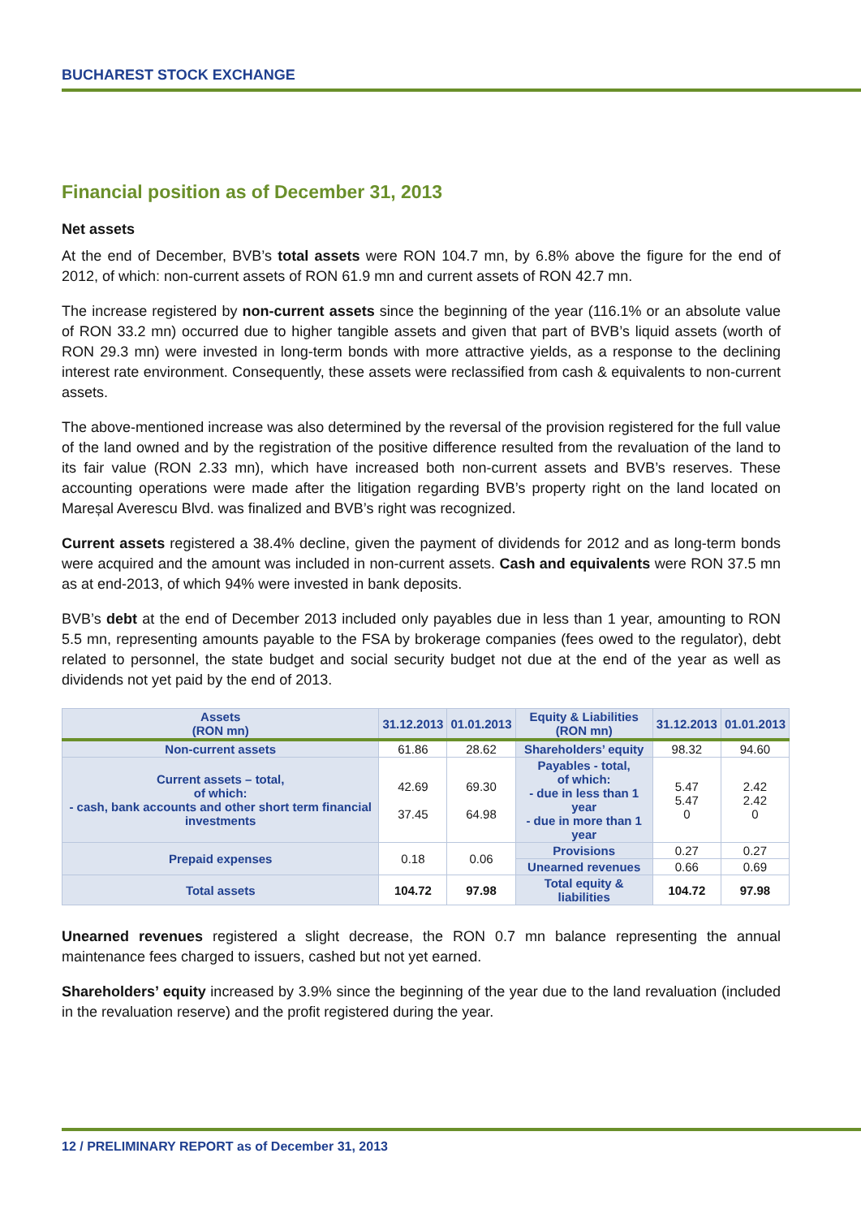BUCHAREST STOCK EXCHANGE
Financial position as of December 31, 2013
Net assets
At the end of December, BVB’s total assets were RON 104.7 mn, by 6.8% above the figure for the end of 2012, of which: non-current assets of RON 61.9 mn and current assets of RON 42.7 mn.
The increase registered by non-current assets since the beginning of the year (116.1% or an absolute value of RON 33.2 mn) occurred due to higher tangible assets and given that part of BVB’s liquid assets (worth of RON 29.3 mn) were invested in long-term bonds with more attractive yields, as a response to the declining interest rate environment. Consequently, these assets were reclassified from cash & equivalents to non-current assets.
The above-mentioned increase was also determined by the reversal of the provision registered for the full value of the land owned and by the registration of the positive difference resulted from the revaluation of the land to its fair value (RON 2.33 mn), which have increased both non-current assets and BVB’s reserves. These accounting operations were made after the litigation regarding BVB’s property right on the land located on Mareșal Averescu Blvd. was finalized and BVB’s right was recognized.
Current assets registered a 38.4% decline, given the payment of dividends for 2012 and as long-term bonds were acquired and the amount was included in non-current assets. Cash and equivalents were RON 37.5 mn as at end-2013, of which 94% were invested in bank deposits.
BVB’s debt at the end of December 2013 included only payables due in less than 1 year, amounting to RON 5.5 mn, representing amounts payable to the FSA by brokerage companies (fees owed to the regulator), debt related to personnel, the state budget and social security budget not due at the end of the year as well as dividends not yet paid by the end of 2013.
| Assets (RON mn) | 31.12.2013 | 01.01.2013 | Equity & Liabilities (RON mn) | 31.12.2013 | 01.01.2013 |
| --- | --- | --- | --- | --- | --- |
| Non-current assets | 61.86 | 28.62 | Shareholders’ equity | 98.32 | 94.60 |
| Current assets – total, of which: - cash, bank accounts and other short term financial investments | 42.69 37.45 | 69.30 64.98 | Payables - total, of which: - due in less than 1 year - due in more than 1 year | 5.47 5.47 0 | 2.42 2.42 0 |
| Prepaid expenses | 0.18 | 0.06 | Provisions | 0.27 | 0.27 |
| | | | Unearned revenues | 0.66 | 0.69 |
| Total assets | 104.72 | 97.98 | Total equity & liabilities | 104.72 | 97.98 |
Unearned revenues registered a slight decrease, the RON 0.7 mn balance representing the annual maintenance fees charged to issuers, cashed but not yet earned.
Shareholders’ equity increased by 3.9% since the beginning of the year due to the land revaluation (included in the revaluation reserve) and the profit registered during the year.
12 / PRELIMINARY REPORT as of December 31, 2013